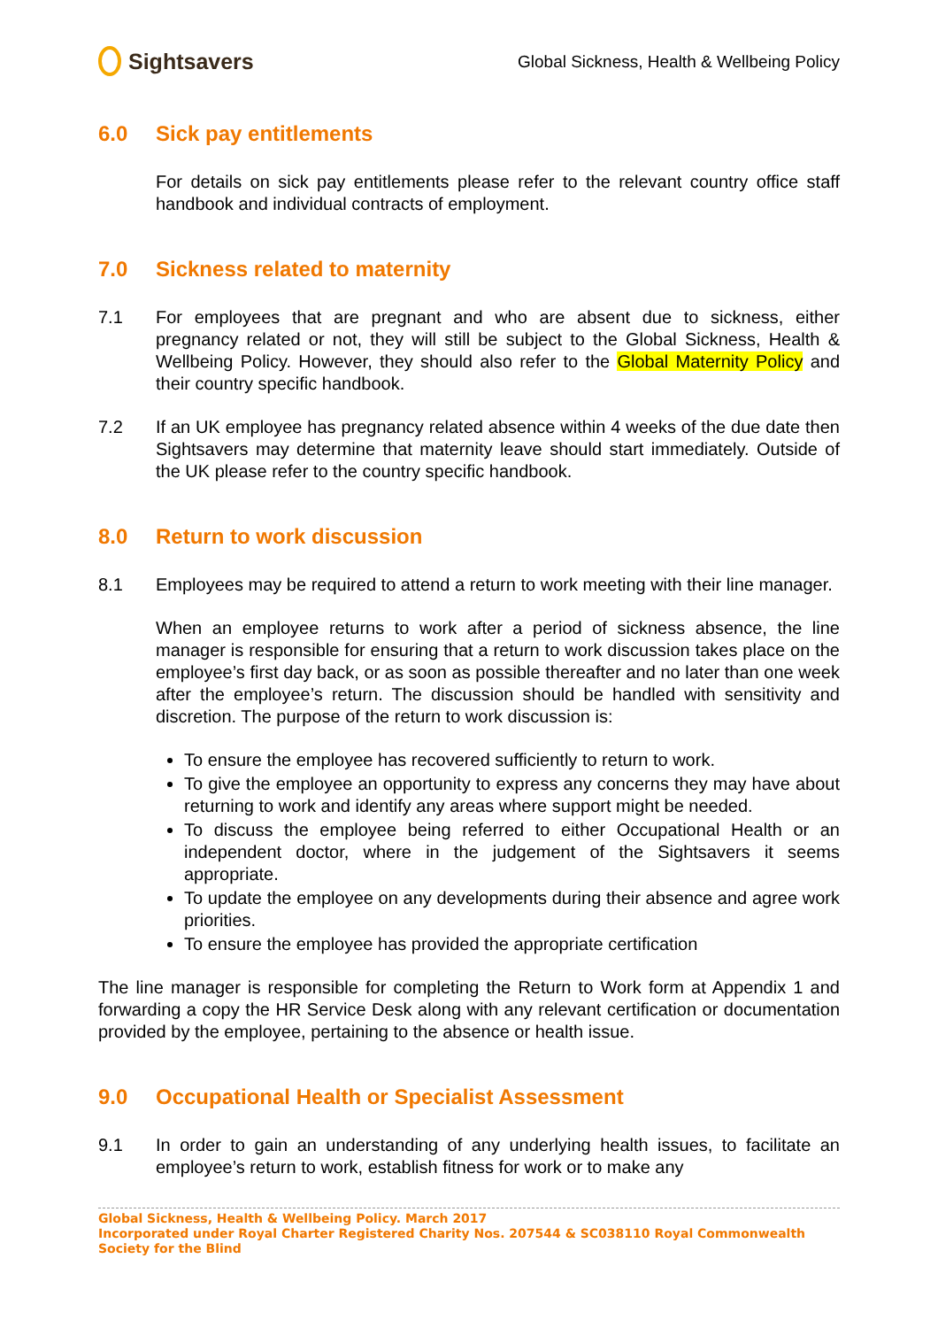Sightsavers
Global Sickness, Health & Wellbeing Policy
6.0 Sick pay entitlements
For details on sick pay entitlements please refer to the relevant country office staff handbook and individual contracts of employment.
7.0 Sickness related to maternity
7.1 For employees that are pregnant and who are absent due to sickness, either pregnancy related or not, they will still be subject to the Global Sickness, Health & Wellbeing Policy. However, they should also refer to the Global Maternity Policy and their country specific handbook.
7.2 If an UK employee has pregnancy related absence within 4 weeks of the due date then Sightsavers may determine that maternity leave should start immediately. Outside of the UK please refer to the country specific handbook.
8.0 Return to work discussion
8.1 Employees may be required to attend a return to work meeting with their line manager.
When an employee returns to work after a period of sickness absence, the line manager is responsible for ensuring that a return to work discussion takes place on the employee’s first day back, or as soon as possible thereafter and no later than one week after the employee’s return. The discussion should be handled with sensitivity and discretion. The purpose of the return to work discussion is:
To ensure the employee has recovered sufficiently to return to work.
To give the employee an opportunity to express any concerns they may have about returning to work and identify any areas where support might be needed.
To discuss the employee being referred to either Occupational Health or an independent doctor, where in the judgement of the Sightsavers it seems appropriate.
To update the employee on any developments during their absence and agree work priorities.
To ensure the employee has provided the appropriate certification
The line manager is responsible for completing the Return to Work form at Appendix 1 and forwarding a copy the HR Service Desk along with any relevant certification or documentation provided by the employee, pertaining to the absence or health issue.
9.0 Occupational Health or Specialist Assessment
9.1 In order to gain an understanding of any underlying health issues, to facilitate an employee’s return to work, establish fitness for work or to make any
Global Sickness, Health & Wellbeing Policy. March 2017
Incorporated under Royal Charter Registered Charity Nos. 207544 & SC038110 Royal Commonwealth Society for the Blind